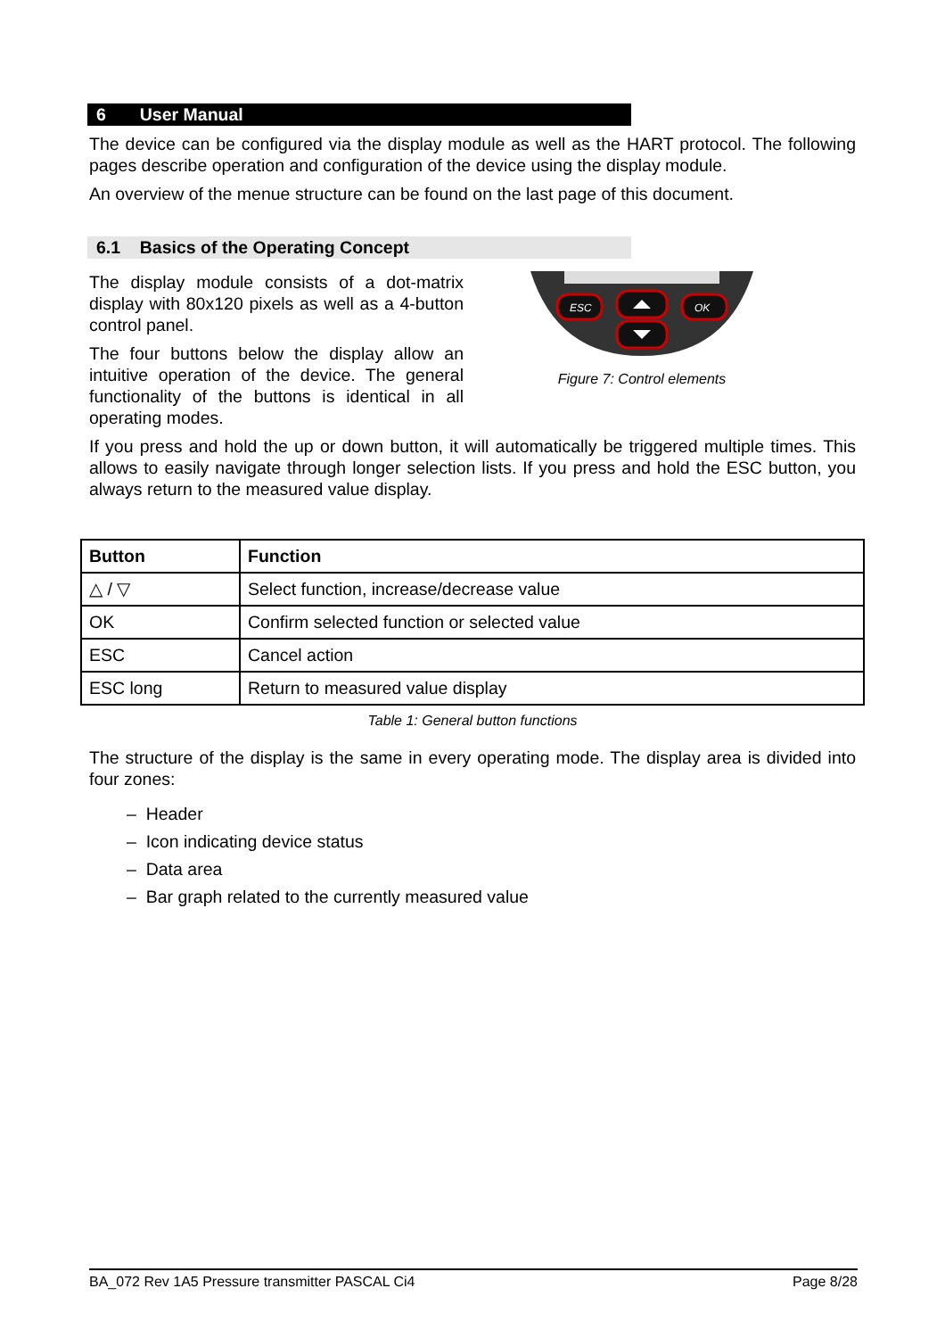6 User Manual
The device can be configured via the display module as well as the HART protocol. The following pages describe operation and configuration of the device using the display module.
An overview of the menue structure can be found on the last page of this document.
6.1 Basics of the Operating Concept
The display module consists of a dot-matrix display with 80x120 pixels as well as a 4-button control panel.
The four buttons below the display allow an intuitive operation of the device. The general functionality of the buttons is identical in all operating modes.
ESC
OK
Figure 7: Control elements
If you press and hold the up or down button, it will automatically be triggered multiple times. This allows to easily navigate through longer selection lists. If you press and hold the ESC button, you always return to the measured value display.
| Button | Function |
| --- | --- |
| △ / ▽ | Select function, increase/decrease value |
| OK | Confirm selected function or selected value |
| ESC | Cancel action |
| ESC long | Return to measured value display |
Table 1: General button functions
The structure of the display is the same in every operating mode. The display area is divided into four zones:
– Header
– Icon indicating device status
– Data area
– Bar graph related to the currently measured value
BA_072 Rev 1A5 Pressure transmitter PASCAL Ci4 Page 8/28